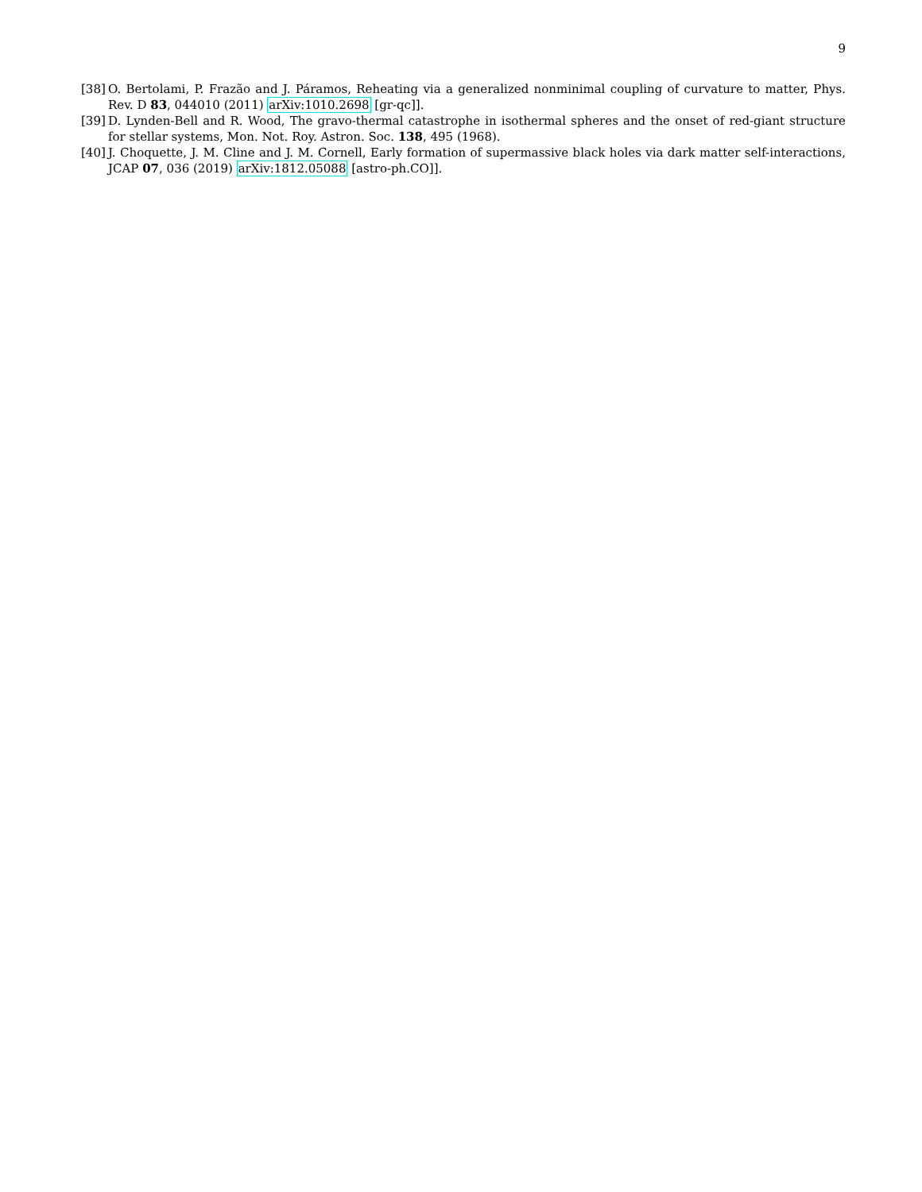9
[38] O. Bertolami, P. Frazão and J. Páramos, Reheating via a generalized nonminimal coupling of curvature to matter, Phys. Rev. D 83, 044010 (2011) arXiv:1010.2698 [gr-qc]].
[39] D. Lynden-Bell and R. Wood, The gravo-thermal catastrophe in isothermal spheres and the onset of red-giant structure for stellar systems, Mon. Not. Roy. Astron. Soc. 138, 495 (1968).
[40] J. Choquette, J. M. Cline and J. M. Cornell, Early formation of supermassive black holes via dark matter self-interactions, JCAP 07, 036 (2019) arXiv:1812.05088 [astro-ph.CO]].